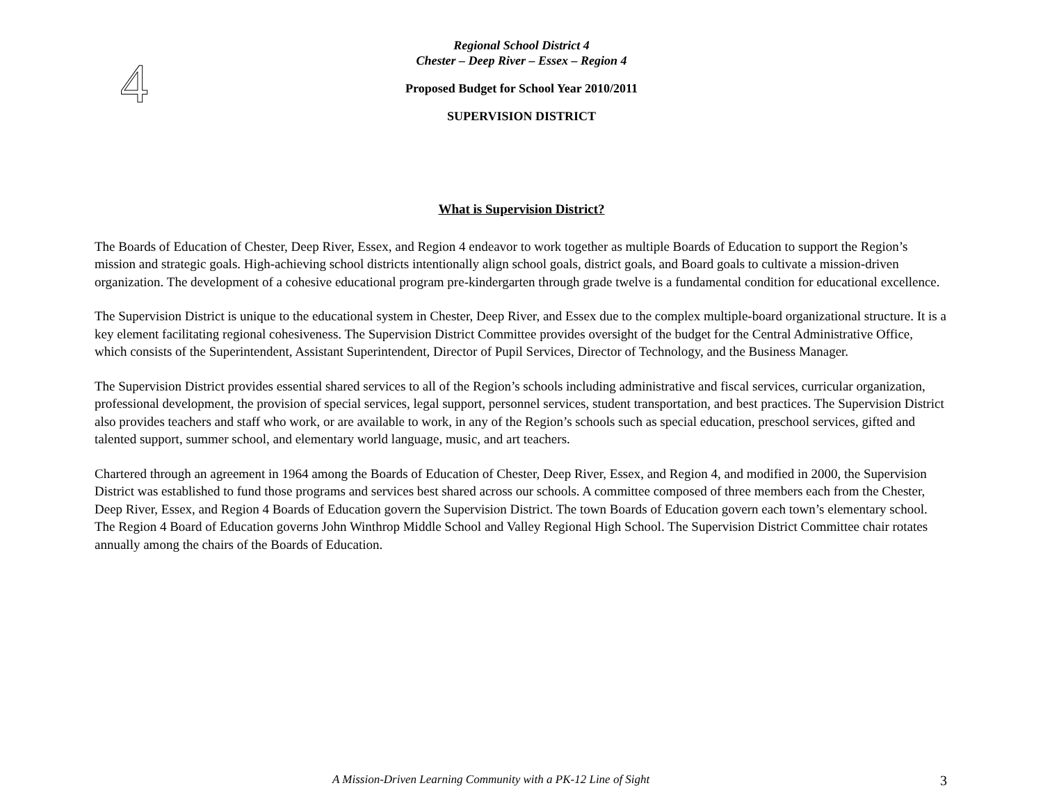4
Regional School District 4
Chester – Deep River – Essex – Region 4
Proposed Budget for School Year 2010/2011
SUPERVISION DISTRICT
What is Supervision District?
The Boards of Education of Chester, Deep River, Essex, and Region 4 endeavor to work together as multiple Boards of Education to support the Region’s mission and strategic goals. High-achieving school districts intentionally align school goals, district goals, and Board goals to cultivate a mission-driven organization. The development of a cohesive educational program pre-kindergarten through grade twelve is a fundamental condition for educational excellence.
The Supervision District is unique to the educational system in Chester, Deep River, and Essex due to the complex multiple-board organizational structure. It is a key element facilitating regional cohesiveness. The Supervision District Committee provides oversight of the budget for the Central Administrative Office, which consists of the Superintendent, Assistant Superintendent, Director of Pupil Services, Director of Technology, and the Business Manager.
The Supervision District provides essential shared services to all of the Region’s schools including administrative and fiscal services, curricular organization, professional development, the provision of special services, legal support, personnel services, student transportation, and best practices. The Supervision District also provides teachers and staff who work, or are available to work, in any of the Region’s schools such as special education, preschool services, gifted and talented support, summer school, and elementary world language, music, and art teachers.
Chartered through an agreement in 1964 among the Boards of Education of Chester, Deep River, Essex, and Region 4, and modified in 2000, the Supervision District was established to fund those programs and services best shared across our schools. A committee composed of three members each from the Chester, Deep River, Essex, and Region 4 Boards of Education govern the Supervision District. The town Boards of Education govern each town’s elementary school. The Region 4 Board of Education governs John Winthrop Middle School and Valley Regional High School. The Supervision District Committee chair rotates annually among the chairs of the Boards of Education.
A Mission-Driven Learning Community with a PK-12 Line of Sight 3